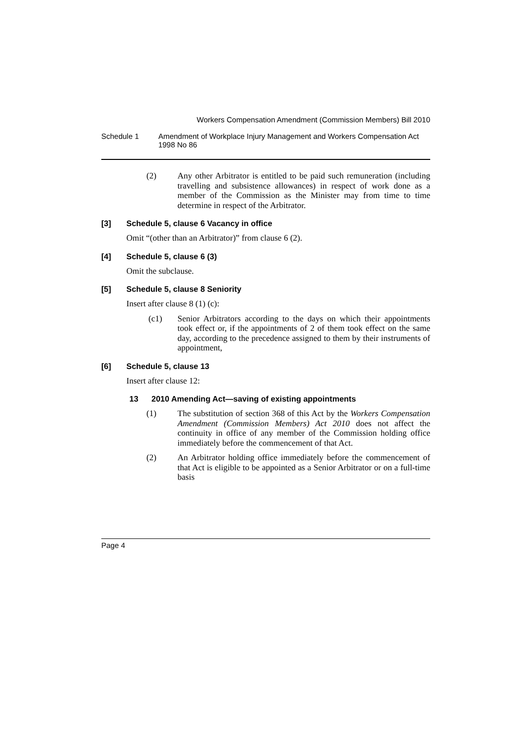Workers Compensation Amendment (Commission Members) Bill 2010
Schedule 1 Amendment of Workplace Injury Management and Workers Compensation Act 1998 No 86
(2)
Any other Arbitrator is entitled to be paid such remuneration (including travelling and subsistence allowances) in respect of work done as a member of the Commission as the Minister may from time to time determine in respect of the Arbitrator.
[3] Schedule 5, clause 6 Vacancy in office
Omit “(other than an Arbitrator)” from clause 6 (2).
[4] Schedule 5, clause 6 (3)
Omit the subclause.
[5] Schedule 5, clause 8 Seniority
Insert after clause 8 (1) (c):
(c1)
Senior Arbitrators according to the days on which their appointments took effect or, if the appointments of 2 of them took effect on the same day, according to the precedence assigned to them by their instruments of appointment,
[6] Schedule 5, clause 13
Insert after clause 12:
13 2010 Amending Act—saving of existing appointments
(1)
The substitution of section 368 of this Act by the Workers Compensation Amendment (Commission Members) Act 2010 does not affect the continuity in office of any member of the Commission holding office immediately before the commencement of that Act.
(2)
An Arbitrator holding office immediately before the commencement of that Act is eligible to be appointed as a Senior Arbitrator or on a full-time basis
Page 4